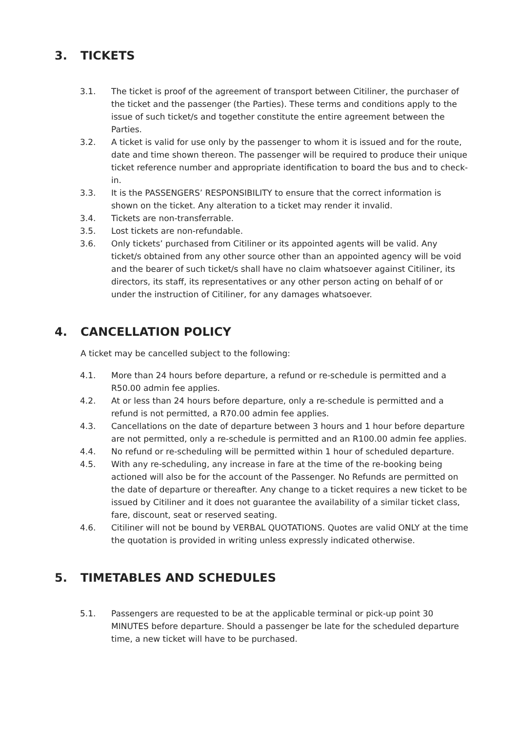3. TICKETS
3.1. The ticket is proof of the agreement of transport between Citiliner, the purchaser of the ticket and the passenger (the Parties). These terms and conditions apply to the issue of such ticket/s and together constitute the entire agreement between the Parties.
3.2. A ticket is valid for use only by the passenger to whom it is issued and for the route, date and time shown thereon. The passenger will be required to produce their unique ticket reference number and appropriate identification to board the bus and to check-in.
3.3. It is the PASSENGERS’ RESPONSIBILITY to ensure that the correct information is shown on the ticket. Any alteration to a ticket may render it invalid.
3.4. Tickets are non-transferrable.
3.5. Lost tickets are non-refundable.
3.6. Only tickets’ purchased from Citiliner or its appointed agents will be valid. Any ticket/s obtained from any other source other than an appointed agency will be void and the bearer of such ticket/s shall have no claim whatsoever against Citiliner, its directors, its staff, its representatives or any other person acting on behalf of or under the instruction of Citiliner, for any damages whatsoever.
4. CANCELLATION POLICY
A ticket may be cancelled subject to the following:
4.1. More than 24 hours before departure, a refund or re-schedule is permitted and a R50.00 admin fee applies.
4.2. At or less than 24 hours before departure, only a re-schedule is permitted and a refund is not permitted, a R70.00 admin fee applies.
4.3. Cancellations on the date of departure between 3 hours and 1 hour before departure are not permitted, only a re-schedule is permitted and an R100.00 admin fee applies.
4.4. No refund or re-scheduling will be permitted within 1 hour of scheduled departure.
4.5. With any re-scheduling, any increase in fare at the time of the re-booking being actioned will also be for the account of the Passenger. No Refunds are permitted on the date of departure or thereafter. Any change to a ticket requires a new ticket to be issued by Citiliner and it does not guarantee the availability of a similar ticket class, fare, discount, seat or reserved seating.
4.6. Citiliner will not be bound by VERBAL QUOTATIONS. Quotes are valid ONLY at the time the quotation is provided in writing unless expressly indicated otherwise.
5. TIMETABLES AND SCHEDULES
5.1. Passengers are requested to be at the applicable terminal or pick-up point 30 MINUTES before departure. Should a passenger be late for the scheduled departure time, a new ticket will have to be purchased.